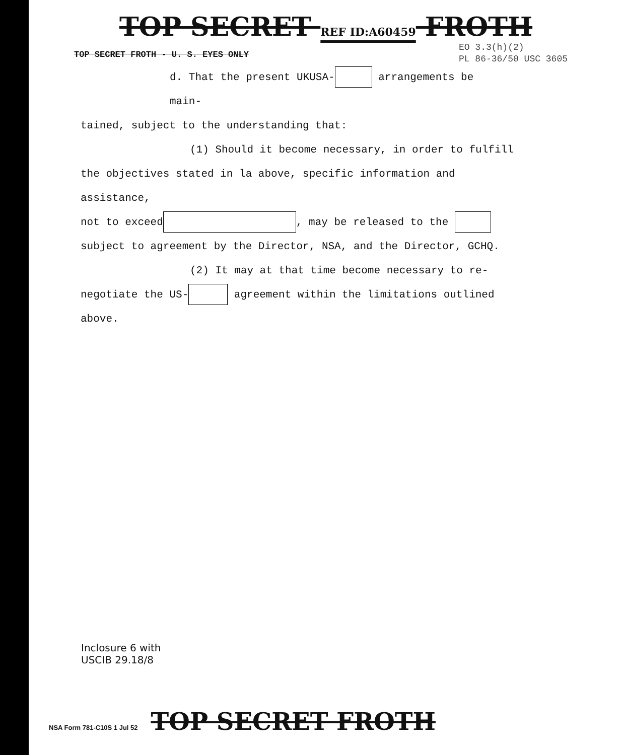TOP SECRET REF ID:A60459 FROTH
TOP SECRET FROTH - U. S. EYES ONLY
EO 3.3(h)(2)
PL 86-36/50 USC 3605
d. That the present UKUSA- arrangements be main-
tained, subject to the understanding that:
(1) Should it become necessary, in order to fulfill
the objectives stated in la above, specific information and assistance,
not to exceed , may be released to the
subject to agreement by the Director, NSA, and the Director, GCHQ.
(2) It may at that time become necessary to re-
negotiate the US- agreement within the limitations outlined
above.
Inclosure 6 with
USCIB 29.18/8
NSA Form 781-C10S 1 Jul 52 TOP SECRET FROTH